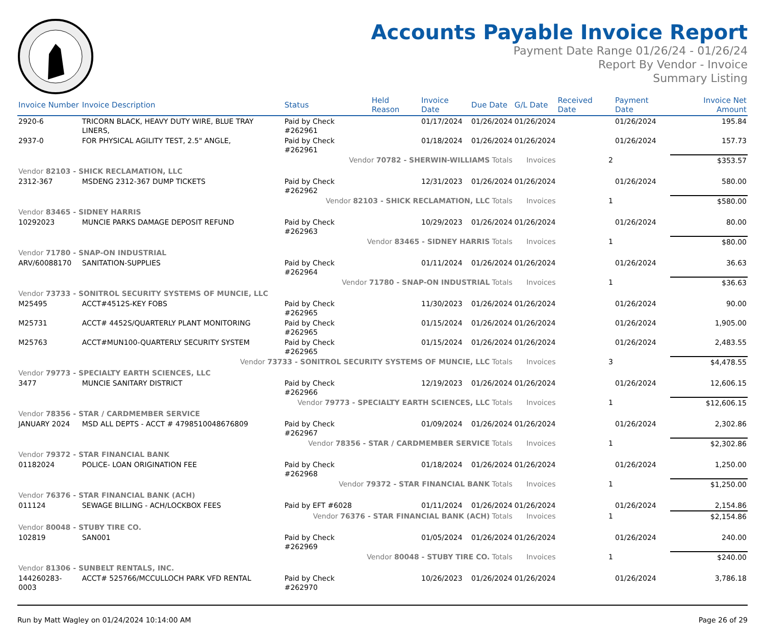Accounts Payable Invoice Report
Payment Date Range 01/26/24 - 01/26/24
Report By Vendor - Invoice
Summary Listing
| Invoice Number | Invoice Description | Status | Held Reason | Invoice Date | Due Date | G/L Date | Received Date | Payment Date | Invoice Net Amount |
| --- | --- | --- | --- | --- | --- | --- | --- | --- | --- |
| 2920-6 | TRICORN BLACK, HEAVY DUTY WIRE, BLUE TRAY LINERS, | Paid by Check #262961 | | 01/17/2024 | 01/26/2024 | 01/26/2024 | | 01/26/2024 | 195.84 |
| 2937-0 | FOR PHYSICAL AGILITY TEST, 2.5" ANGLE, | Paid by Check #262961 | | 01/18/2024 | 01/26/2024 | 01/26/2024 | | 01/26/2024 | 157.73 |
| Vendor 70782 - SHERWIN-WILLIAMS Totals | | | | | | Invoices | 2 | | $353.57 |
| Vendor 82103 - SHICK RECLAMATION, LLC | | | | | | | | | |
| 2312-367 | MSDENG 2312-367 DUMP TICKETS | Paid by Check #262962 | | 12/31/2023 | 01/26/2024 | 01/26/2024 | | 01/26/2024 | 580.00 |
| Vendor 82103 - SHICK RECLAMATION, LLC Totals | | | | | | Invoices | 1 | | $580.00 |
| Vendor 83465 - SIDNEY HARRIS | | | | | | | | | |
| 10292023 | MUNCIE PARKS DAMAGE DEPOSIT REFUND | Paid by Check #262963 | | 10/29/2023 | 01/26/2024 | 01/26/2024 | | 01/26/2024 | 80.00 |
| Vendor 83465 - SIDNEY HARRIS Totals | | | | | | Invoices | 1 | | $80.00 |
| Vendor 71780 - SNAP-ON INDUSTRIAL | | | | | | | | | |
| ARV/60088170 | SANITATION-SUPPLIES | Paid by Check #262964 | | 01/11/2024 | 01/26/2024 | 01/26/2024 | | 01/26/2024 | 36.63 |
| Vendor 71780 - SNAP-ON INDUSTRIAL Totals | | | | | | Invoices | 1 | | $36.63 |
| Vendor 73733 - SONITROL SECURITY SYSTEMS OF MUNCIE, LLC | | | | | | | | | |
| M25495 | ACCT#4512S-KEY FOBS | Paid by Check #262965 | | 11/30/2023 | 01/26/2024 | 01/26/2024 | | 01/26/2024 | 90.00 |
| M25731 | ACCT# 4452S/QUARTERLY PLANT MONITORING | Paid by Check #262965 | | 01/15/2024 | 01/26/2024 | 01/26/2024 | | 01/26/2024 | 1,905.00 |
| M25763 | ACCT#MUN100-QUARTERLY SECURITY SYSTEM | Paid by Check #262965 | | 01/15/2024 | 01/26/2024 | 01/26/2024 | | 01/26/2024 | 2,483.55 |
| Vendor 73733 - SONITROL SECURITY SYSTEMS OF MUNCIE, LLC Totals | | | | | | Invoices | 3 | | $4,478.55 |
| Vendor 79773 - SPECIALTY EARTH SCIENCES, LLC | | | | | | | | | |
| 3477 | MUNCIE SANITARY DISTRICT | Paid by Check #262966 | | 12/19/2023 | 01/26/2024 | 01/26/2024 | | 01/26/2024 | 12,606.15 |
| Vendor 79773 - SPECIALTY EARTH SCIENCES, LLC Totals | | | | | | Invoices | 1 | | $12,606.15 |
| Vendor 78356 - STAR / CARDMEMBER SERVICE | | | | | | | | | |
| JANUARY 2024 | MSD ALL DEPTS - ACCT # 4798510048676809 | Paid by Check #262967 | | 01/09/2024 | 01/26/2024 | 01/26/2024 | | 01/26/2024 | 2,302.86 |
| Vendor 78356 - STAR / CARDMEMBER SERVICE Totals | | | | | | Invoices | 1 | | $2,302.86 |
| Vendor 79372 - STAR FINANCIAL BANK | | | | | | | | | |
| 01182024 | POLICE- LOAN ORIGINATION FEE | Paid by Check #262968 | | 01/18/2024 | 01/26/2024 | 01/26/2024 | | 01/26/2024 | 1,250.00 |
| Vendor 79372 - STAR FINANCIAL BANK Totals | | | | | | Invoices | 1 | | $1,250.00 |
| Vendor 76376 - STAR FINANCIAL BANK (ACH) | | | | | | | | | |
| 011124 | SEWAGE BILLING - ACH/LOCKBOX FEES | Paid by EFT #6028 | | 01/11/2024 | 01/26/2024 | 01/26/2024 | | 01/26/2024 | 2,154.86 |
| Vendor 76376 - STAR FINANCIAL BANK (ACH) Totals | | | | | | Invoices | 1 | | $2,154.86 |
| Vendor 80048 - STUBY TIRE CO. | | | | | | | | | |
| 102819 | SAN001 | Paid by Check #262969 | | 01/05/2024 | 01/26/2024 | 01/26/2024 | | 01/26/2024 | 240.00 |
| Vendor 80048 - STUBY TIRE CO. Totals | | | | | | Invoices | 1 | | $240.00 |
| Vendor 81306 - SUNBELT RENTALS, INC. | | | | | | | | | |
| 144260283-0003 | ACCT# 525766/MCCULLOCH PARK VFD RENTAL | Paid by Check #262970 | | 10/26/2023 | 01/26/2024 | 01/26/2024 | | 01/26/2024 | 3,786.18 |
Run by Matt Wagley on 01/24/2024 10:14:00 AM Page 26 of 29